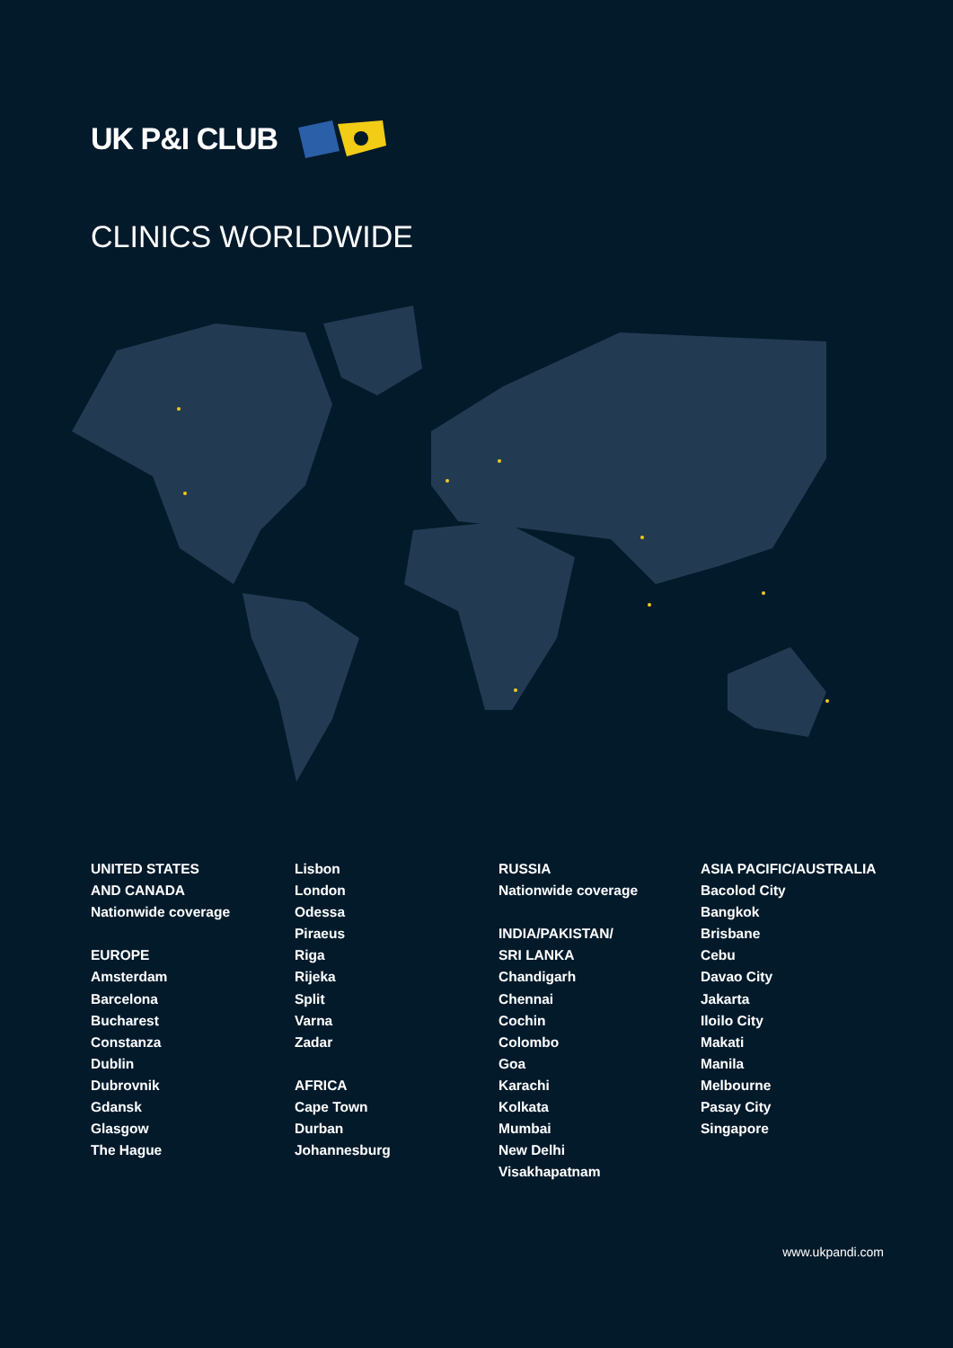UK P&I CLUB
CLINICS WORLDWIDE
UNITED STATES
AND CANADA
Nationwide coverage
EUROPE
Amsterdam
Barcelona
Bucharest
Constanza
Dublin
Dubrovnik
Gdansk
Glasgow
The Hague
Lisbon
London
Odessa
Piraeus
Riga
Rijeka
Split
Varna
Zadar
AFRICA
Cape Town
Durban
Johannesburg
RUSSIA
Nationwide coverage
INDIA/PAKISTAN/
SRI LANKA
Chandigarh
Chennai
Cochin
Colombo
Goa
Karachi
Kolkata
Mumbai
New Delhi
Visakhapatnam
ASIA PACIFIC/AUSTRALIA
Bacolod City
Bangkok
Brisbane
Cebu
Davao City
Jakarta
Iloilo City
Makati
Manila
Melbourne
Pasay City
Singapore
www.ukpandi.com